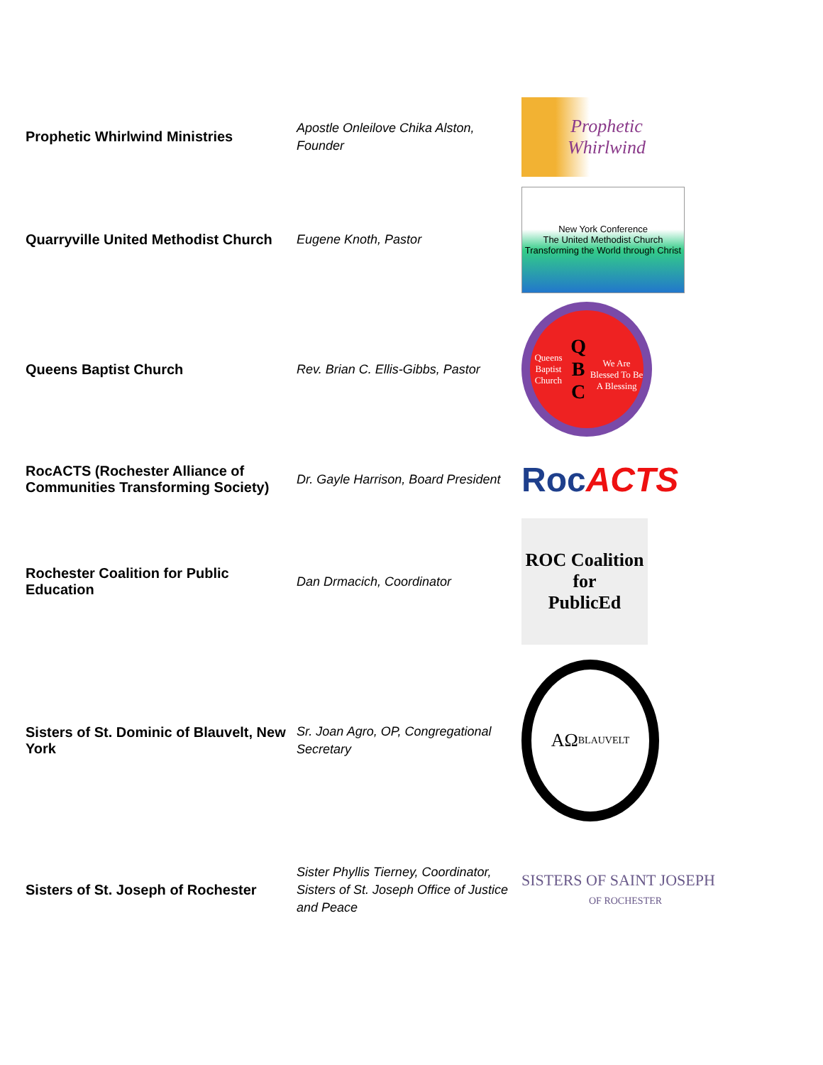| Prophetic Whirlwind Ministries | Apostle Onleilove Chika Alston, Founder | Prophetic Whirlwind |
| Quarryville United Methodist Church | Eugene Knoth, Pastor | New York Conference The United Methodist Church Transforming the World through Christ |
| Queens Baptist Church | Rev. Brian C. Ellis-Gibbs, Pastor | Queens Baptist Church Q B C We Are Blessed To Be A Blessing |
| RocACTS (Rochester Alliance of Communities Transforming Society) | Dr. Gayle Harrison, Board President | Roc ACTS |
| Rochester Coalition for Public Education | Dan Drmacich, Coordinator | ROC Coalition for PublicEd |
| Sisters of St. Dominic of Blauvelt, New York | Sr. Joan Agro, OP, Congregational Secretary | ΑΩ BLAUVELT |
| Sisters of St. Joseph of Rochester | Sister Phyllis Tierney, Coordinator, Sisters of St. Joseph Office of Justice and Peace | SISTERS OF SAINT JOSEPH OF ROCHESTER |